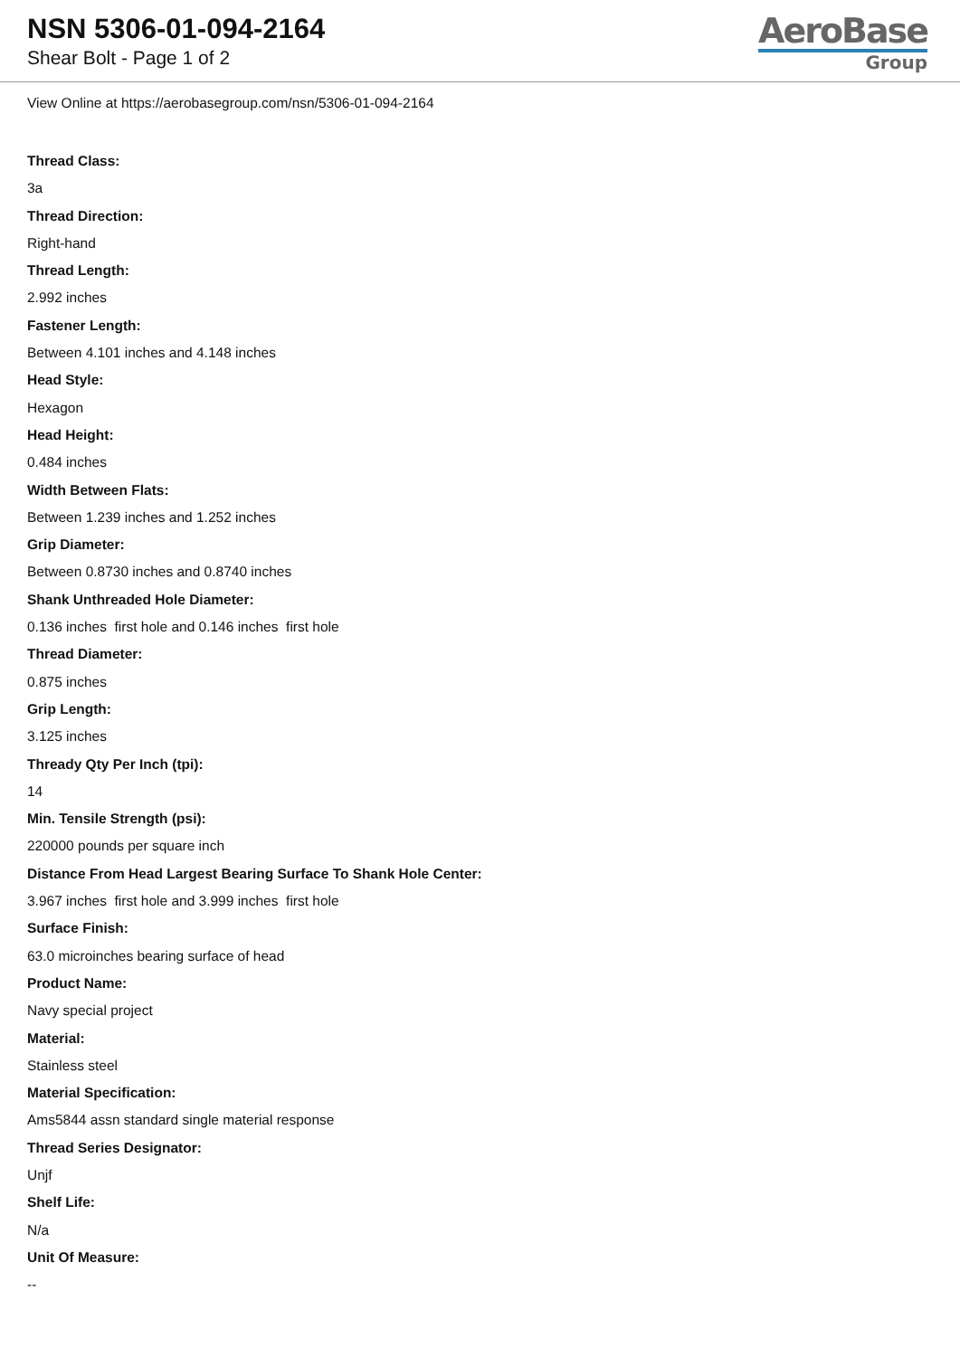NSN 5306-01-094-2164
Shear Bolt - Page 1 of 2
AeroBase
Group
View Online at https://aerobasegroup.com/nsn/5306-01-094-2164
Thread Class:
3a
Thread Direction:
Right-hand
Thread Length:
2.992 inches
Fastener Length:
Between 4.101 inches and 4.148 inches
Head Style:
Hexagon
Head Height:
0.484 inches
Width Between Flats:
Between 1.239 inches and 1.252 inches
Grip Diameter:
Between 0.8730 inches and 0.8740 inches
Shank Unthreaded Hole Diameter:
0.136 inches first hole and 0.146 inches first hole
Thread Diameter:
0.875 inches
Grip Length:
3.125 inches
Thready Qty Per Inch (tpi):
14
Min. Tensile Strength (psi):
220000 pounds per square inch
Distance From Head Largest Bearing Surface To Shank Hole Center:
3.967 inches first hole and 3.999 inches first hole
Surface Finish:
63.0 microinches bearing surface of head
Product Name:
Navy special project
Material:
Stainless steel
Material Specification:
Ams5844 assn standard single material response
Thread Series Designator:
Unjf
Shelf Life:
N/a
Unit Of Measure:
--